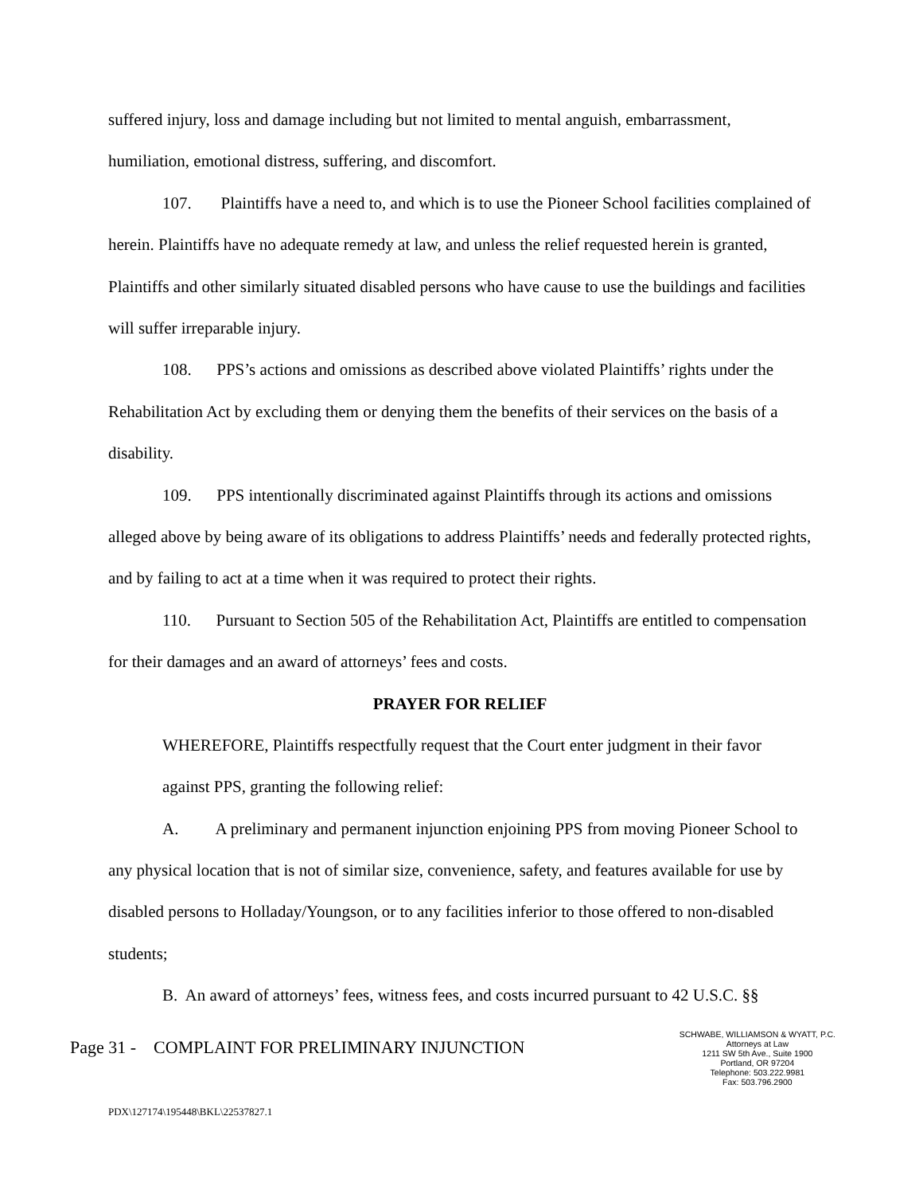suffered injury, loss and damage including but not limited to mental anguish, embarrassment, humiliation, emotional distress, suffering, and discomfort.
107. Plaintiffs have a need to, and which is to use the Pioneer School facilities complained of herein. Plaintiffs have no adequate remedy at law, and unless the relief requested herein is granted, Plaintiffs and other similarly situated disabled persons who have cause to use the buildings and facilities will suffer irreparable injury.
108. PPS’s actions and omissions as described above violated Plaintiffs’ rights under the Rehabilitation Act by excluding them or denying them the benefits of their services on the basis of a disability.
109. PPS intentionally discriminated against Plaintiffs through its actions and omissions alleged above by being aware of its obligations to address Plaintiffs’ needs and federally protected rights, and by failing to act at a time when it was required to protect their rights.
110. Pursuant to Section 505 of the Rehabilitation Act, Plaintiffs are entitled to compensation for their damages and an award of attorneys’ fees and costs.
PRAYER FOR RELIEF
WHEREFORE, Plaintiffs respectfully request that the Court enter judgment in their favor against PPS, granting the following relief:
A. A preliminary and permanent injunction enjoining PPS from moving Pioneer School to any physical location that is not of similar size, convenience, safety, and features available for use by disabled persons to Holladay/Youngson, or to any facilities inferior to those offered to non-disabled students;
B. An award of attorneys’ fees, witness fees, and costs incurred pursuant to 42 U.S.C. §§
Page 31 - COMPLAINT FOR PRELIMINARY INJUNCTION
SCHWABE, WILLIAMSON & WYATT, P.C.
Attorneys at Law
1211 SW 5th Ave., Suite 1900
Portland, OR 97204
Telephone: 503.222.9981
Fax: 503.796.2900
PDX\127174\195448\BKL\22537827.1